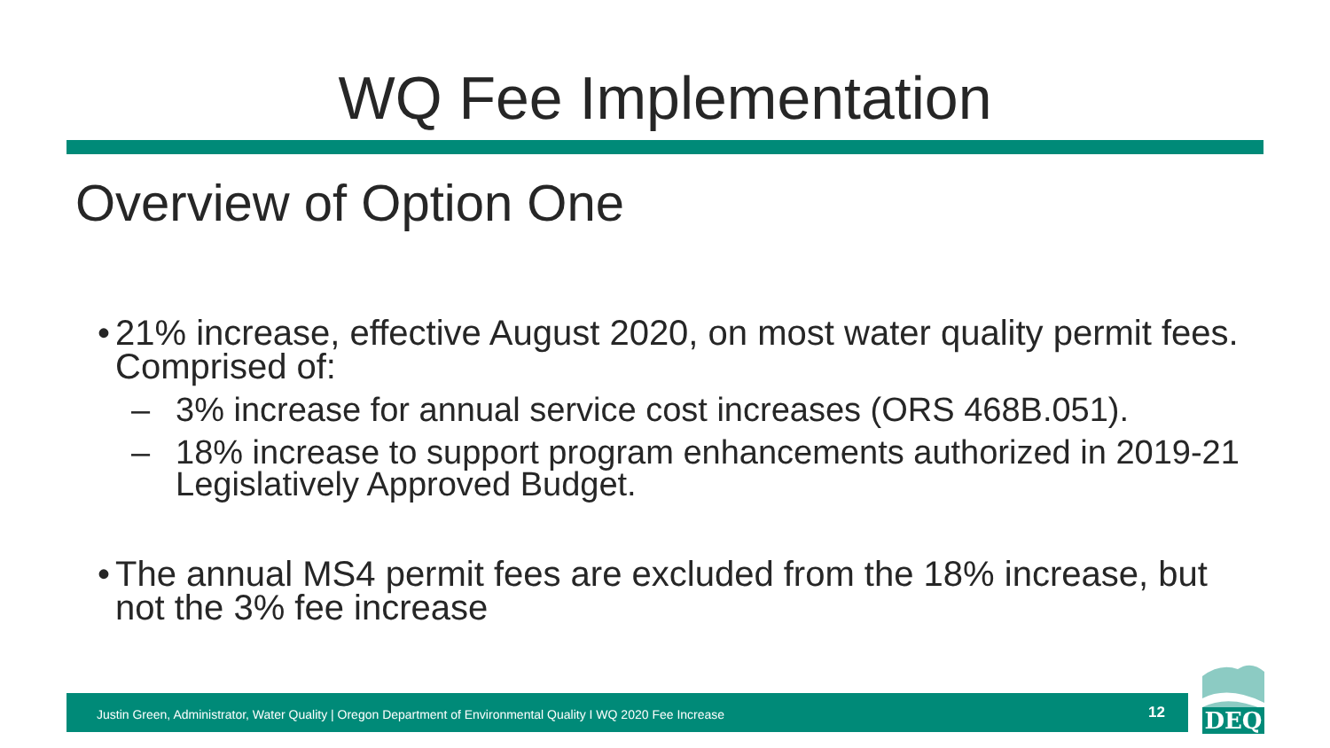WQ Fee Implementation
Overview of Option One
• 21% increase, effective August 2020, on most water quality permit fees. Comprised of:
– 3% increase for annual service cost increases (ORS 468B.051).
– 18% increase to support program enhancements authorized in 2019-21 Legislatively Approved Budget.
• The annual MS4 permit fees are excluded from the 18% increase, but not the 3% fee increase
Justin Green, Administrator, Water Quality | Oregon Department of Environmental Quality I WQ 2020 Fee Increase 12
DEQ